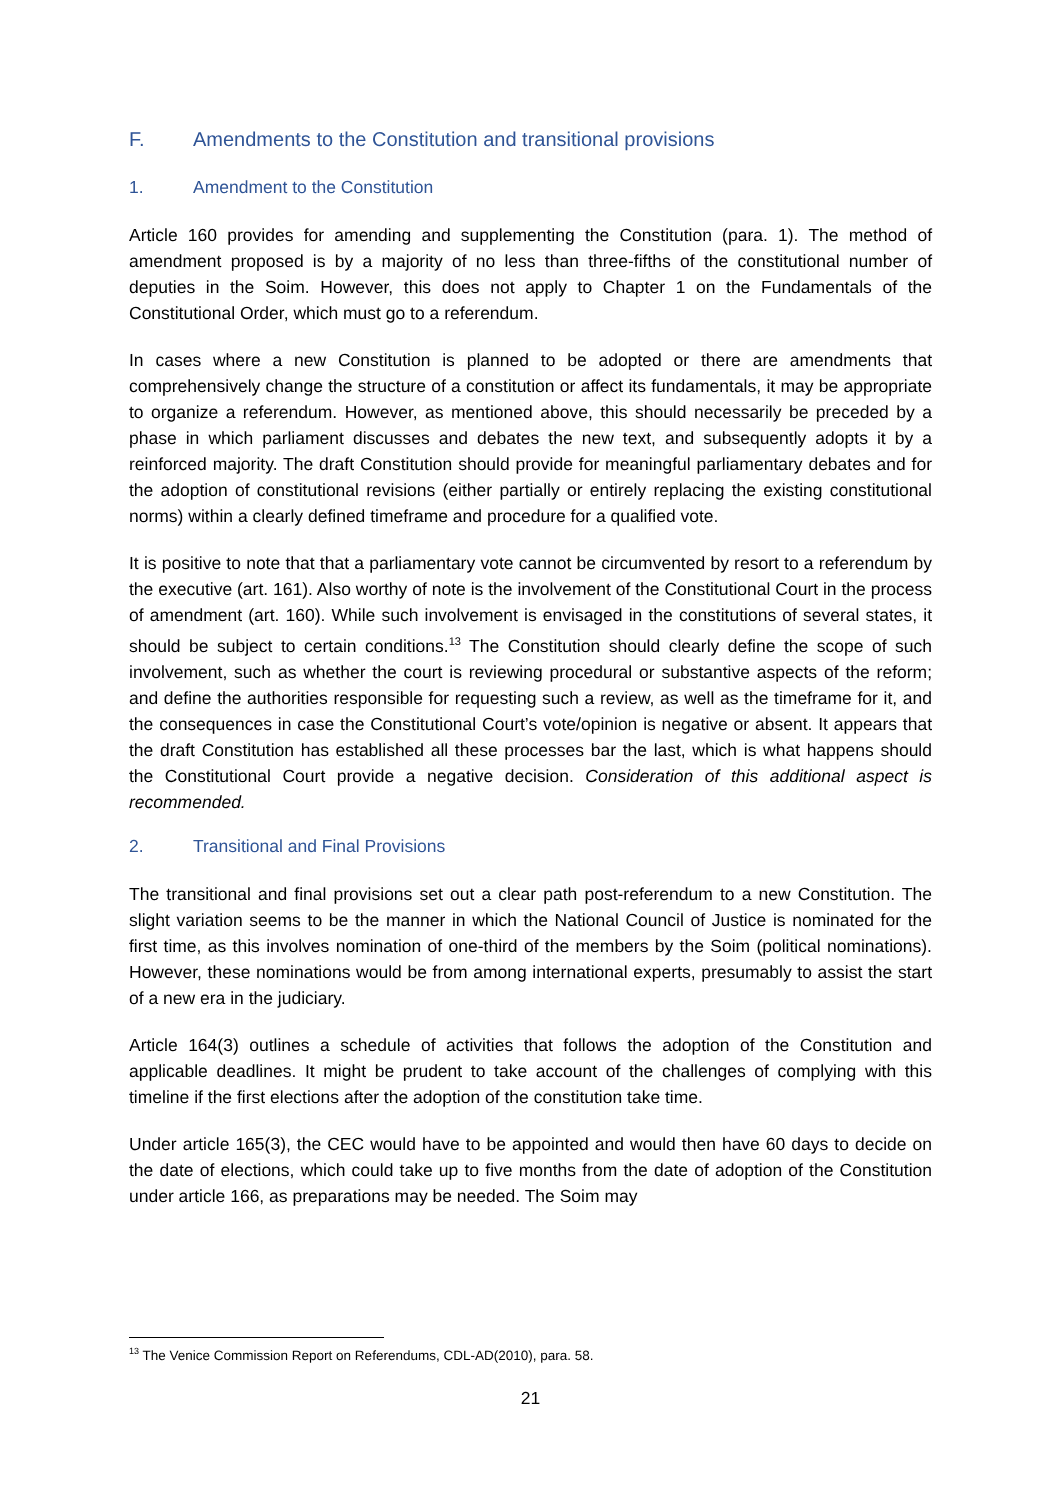F. Amendments to the Constitution and transitional provisions
1. Amendment to the Constitution
Article 160 provides for amending and supplementing the Constitution (para. 1). The method of amendment proposed is by a majority of no less than three-fifths of the constitutional number of deputies in the Soim. However, this does not apply to Chapter 1 on the Fundamentals of the Constitutional Order, which must go to a referendum.
In cases where a new Constitution is planned to be adopted or there are amendments that comprehensively change the structure of a constitution or affect its fundamentals, it may be appropriate to organize a referendum. However, as mentioned above, this should necessarily be preceded by a phase in which parliament discusses and debates the new text, and subsequently adopts it by a reinforced majority. The draft Constitution should provide for meaningful parliamentary debates and for the adoption of constitutional revisions (either partially or entirely replacing the existing constitutional norms) within a clearly defined timeframe and procedure for a qualified vote.
It is positive to note that that a parliamentary vote cannot be circumvented by resort to a referendum by the executive (art. 161). Also worthy of note is the involvement of the Constitutional Court in the process of amendment (art. 160). While such involvement is envisaged in the constitutions of several states, it should be subject to certain conditions.<sup>13</sup> The Constitution should clearly define the scope of such involvement, such as whether the court is reviewing procedural or substantive aspects of the reform; and define the authorities responsible for requesting such a review, as well as the timeframe for it, and the consequences in case the Constitutional Court’s vote/opinion is negative or absent. It appears that the draft Constitution has established all these processes bar the last, which is what happens should the Constitutional Court provide a negative decision. Consideration of this additional aspect is recommended.
2. Transitional and Final Provisions
The transitional and final provisions set out a clear path post-referendum to a new Constitution. The slight variation seems to be the manner in which the National Council of Justice is nominated for the first time, as this involves nomination of one-third of the members by the Soim (political nominations). However, these nominations would be from among international experts, presumably to assist the start of a new era in the judiciary.
Article 164(3) outlines a schedule of activities that follows the adoption of the Constitution and applicable deadlines. It might be prudent to take account of the challenges of complying with this timeline if the first elections after the adoption of the constitution take time.
Under article 165(3), the CEC would have to be appointed and would then have 60 days to decide on the date of elections, which could take up to five months from the date of adoption of the Constitution under article 166, as preparations may be needed. The Soim may
<sup>13</sup> The Venice Commission Report on Referendums, CDL-AD(2010), para. 58.
21